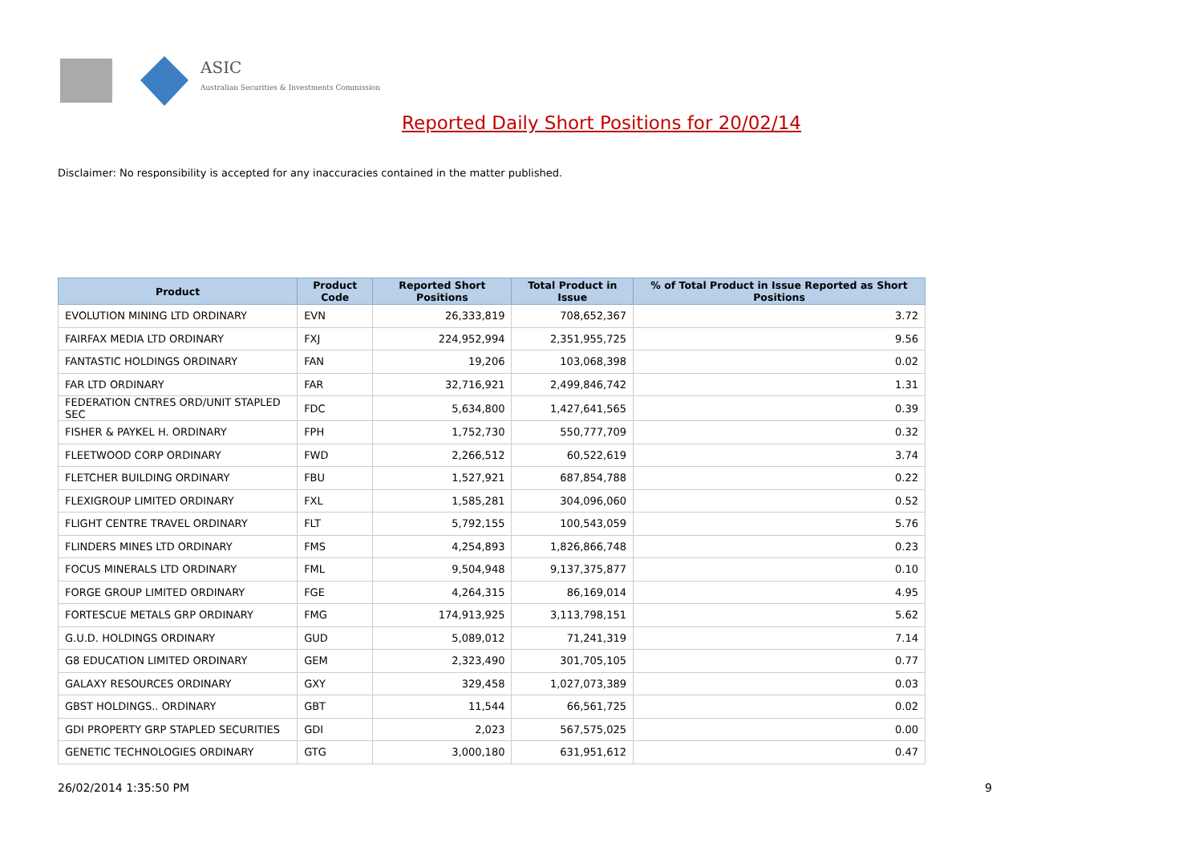ASIC
Australian Securities & Investments Commission
Reported Daily Short Positions for 20/02/14
Disclaimer: No responsibility is accepted for any inaccuracies contained in the matter published.
| Product | Product Code | Reported Short Positions | Total Product in Issue | % of Total Product in Issue Reported as Short Positions |
| --- | --- | --- | --- | --- |
| EVOLUTION MINING LTD ORDINARY | EVN | 26,333,819 | 708,652,367 | 3.72 |
| FAIRFAX MEDIA LTD ORDINARY | FXJ | 224,952,994 | 2,351,955,725 | 9.56 |
| FANTASTIC HOLDINGS ORDINARY | FAN | 19,206 | 103,068,398 | 0.02 |
| FAR LTD ORDINARY | FAR | 32,716,921 | 2,499,846,742 | 1.31 |
| FEDERATION CNTRES ORD/UNIT STAPLED SEC | FDC | 5,634,800 | 1,427,641,565 | 0.39 |
| FISHER & PAYKEL H. ORDINARY | FPH | 1,752,730 | 550,777,709 | 0.32 |
| FLEETWOOD CORP ORDINARY | FWD | 2,266,512 | 60,522,619 | 3.74 |
| FLETCHER BUILDING ORDINARY | FBU | 1,527,921 | 687,854,788 | 0.22 |
| FLEXIGROUP LIMITED ORDINARY | FXL | 1,585,281 | 304,096,060 | 0.52 |
| FLIGHT CENTRE TRAVEL ORDINARY | FLT | 5,792,155 | 100,543,059 | 5.76 |
| FLINDERS MINES LTD ORDINARY | FMS | 4,254,893 | 1,826,866,748 | 0.23 |
| FOCUS MINERALS LTD ORDINARY | FML | 9,504,948 | 9,137,375,877 | 0.10 |
| FORGE GROUP LIMITED ORDINARY | FGE | 4,264,315 | 86,169,014 | 4.95 |
| FORTESCUE METALS GRP ORDINARY | FMG | 174,913,925 | 3,113,798,151 | 5.62 |
| G.U.D. HOLDINGS ORDINARY | GUD | 5,089,012 | 71,241,319 | 7.14 |
| G8 EDUCATION LIMITED ORDINARY | GEM | 2,323,490 | 301,705,105 | 0.77 |
| GALAXY RESOURCES ORDINARY | GXY | 329,458 | 1,027,073,389 | 0.03 |
| GBST HOLDINGS.. ORDINARY | GBT | 11,544 | 66,561,725 | 0.02 |
| GDI PROPERTY GRP STAPLED SECURITIES | GDI | 2,023 | 567,575,025 | 0.00 |
| GENETIC TECHNOLOGIES ORDINARY | GTG | 3,000,180 | 631,951,612 | 0.47 |
26/02/2014 1:35:50 PM 9